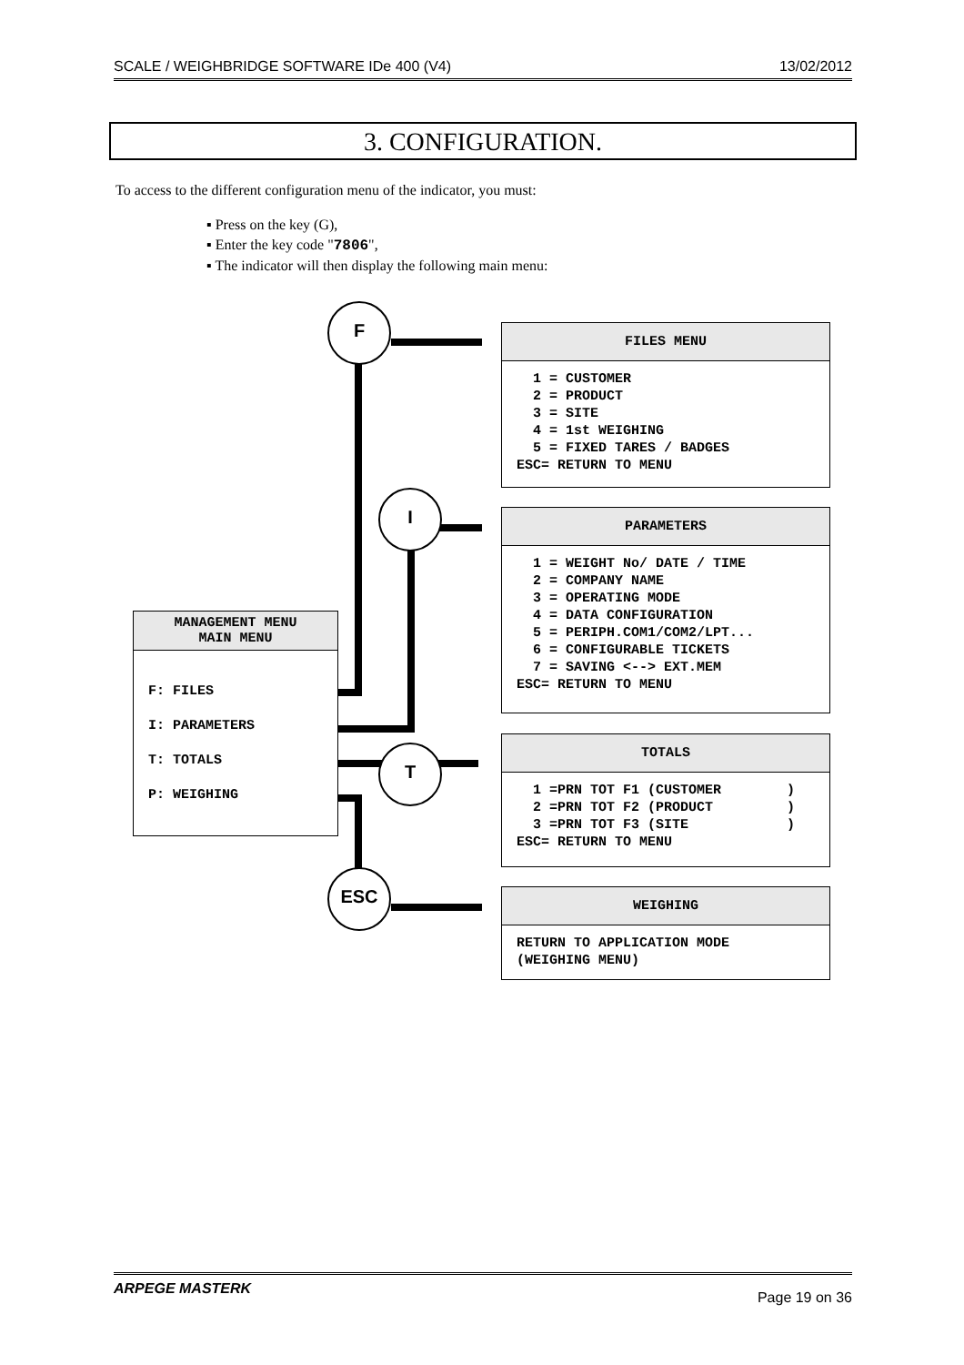SCALE / WEIGHBRIDGE SOFTWARE IDe 400 (V4) 13/02/2012
3. CONFIGURATION.
To access to the different configuration menu of the indicator, you must:
▪ Press on the key (G),
▪ Enter the key code "7806",
▪ The indicator will then display the following main menu:
F
I
T
ESC
MANAGEMENT MENU
MAIN MENU
F: FILES
I: PARAMETERS
T: TOTALS
P: WEIGHING
FILES MENU
  1 = CUSTOMER
  2 = PRODUCT
  3 = SITE
  4 = 1st WEIGHING
  5 = FIXED TARES / BADGES
ESC= RETURN TO MENU
PARAMETERS
  1 = WEIGHT No/ DATE / TIME
  2 = COMPANY NAME
  3 = OPERATING MODE
  4 = DATA CONFIGURATION
  5 = PERIPH.COM1/COM2/LPT...
  6 = CONFIGURABLE TICKETS
  7 = SAVING <--> EXT.MEM
ESC= RETURN TO MENU
TOTALS
  1 =PRN TOT F1 (CUSTOMER        )
  2 =PRN TOT F2 (PRODUCT         )
  3 =PRN TOT F3 (SITE            )
ESC= RETURN TO MENU
WEIGHING
RETURN TO APPLICATION MODE
(WEIGHING MENU)
ARPEGE MASTERK Page 19 on 36